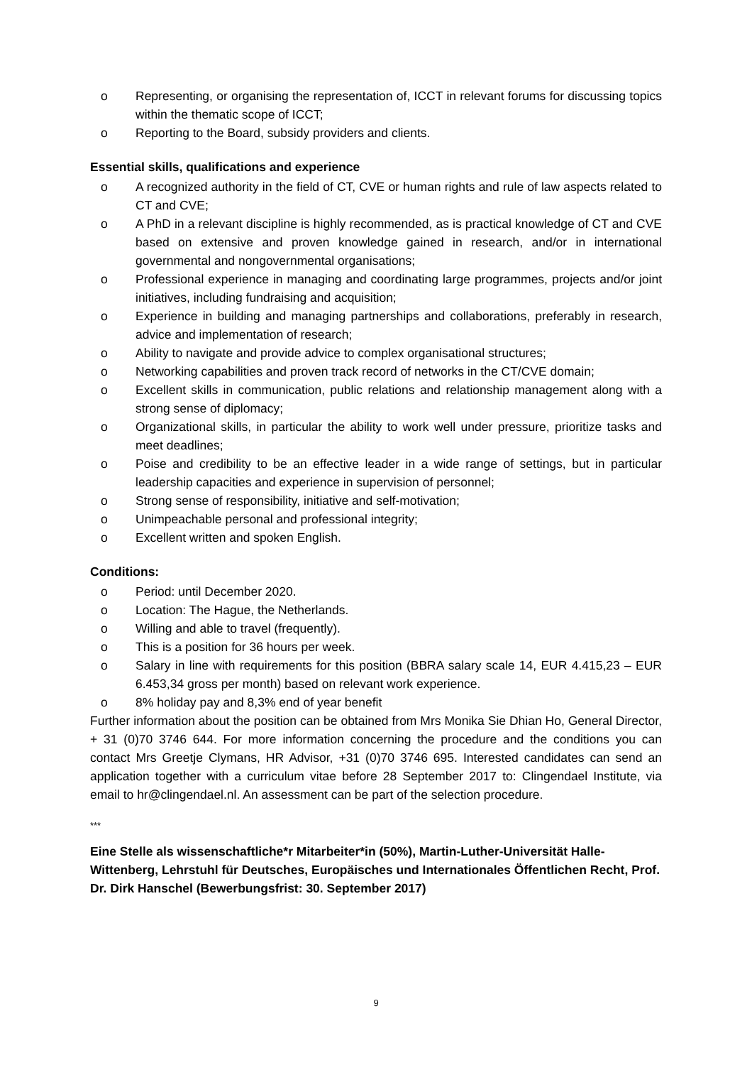o Representing, or organising the representation of, ICCT in relevant forums for discussing topics within the thematic scope of ICCT;
o Reporting to the Board, subsidy providers and clients.
Essential skills, qualifications and experience
o A recognized authority in the field of CT, CVE or human rights and rule of law aspects related to CT and CVE;
o A PhD in a relevant discipline is highly recommended, as is practical knowledge of CT and CVE based on extensive and proven knowledge gained in research, and/or in international governmental and nongovernmental organisations;
o Professional experience in managing and coordinating large programmes, projects and/or joint initiatives, including fundraising and acquisition;
o Experience in building and managing partnerships and collaborations, preferably in research, advice and implementation of research;
o Ability to navigate and provide advice to complex organisational structures;
o Networking capabilities and proven track record of networks in the CT/CVE domain;
o Excellent skills in communication, public relations and relationship management along with a strong sense of diplomacy;
o Organizational skills, in particular the ability to work well under pressure, prioritize tasks and meet deadlines;
o Poise and credibility to be an effective leader in a wide range of settings, but in particular leadership capacities and experience in supervision of personnel;
o Strong sense of responsibility, initiative and self-motivation;
o Unimpeachable personal and professional integrity;
o Excellent written and spoken English.
Conditions:
o Period: until December 2020.
o Location: The Hague, the Netherlands.
o Willing and able to travel (frequently).
o This is a position for 36 hours per week.
o Salary in line with requirements for this position (BBRA salary scale 14, EUR 4.415,23 – EUR 6.453,34 gross per month) based on relevant work experience.
o 8% holiday pay and 8,3% end of year benefit
Further information about the position can be obtained from Mrs Monika Sie Dhian Ho, General Director, + 31 (0)70 3746 644. For more information concerning the procedure and the conditions you can contact Mrs Greetje Clymans, HR Advisor, +31 (0)70 3746 695. Interested candidates can send an application together with a curriculum vitae before 28 September 2017 to: Clingendael Institute, via email to hr@clingendael.nl. An assessment can be part of the selection procedure.
***
Eine Stelle als wissenschaftliche*r Mitarbeiter*in (50%), Martin-Luther-Universität Halle-Wittenberg, Lehrstuhl für Deutsches, Europäisches und Internationales Öffentlichen Recht, Prof. Dr. Dirk Hanschel (Bewerbungsfrist: 30. September 2017)
9